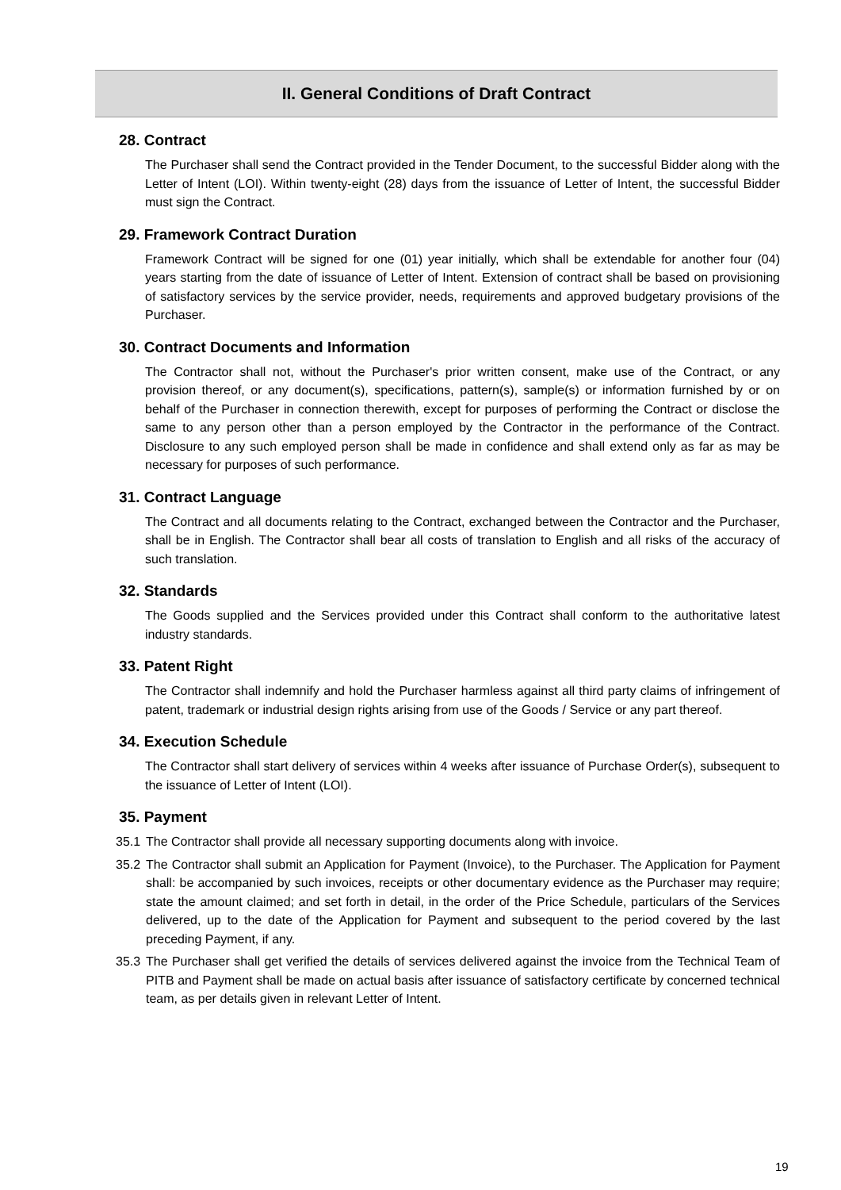II. General Conditions of Draft Contract
28. Contract
The Purchaser shall send the Contract provided in the Tender Document, to the successful Bidder along with the Letter of Intent (LOI). Within twenty-eight (28) days from the issuance of Letter of Intent, the successful Bidder must sign the Contract.
29. Framework Contract Duration
Framework Contract will be signed for one (01) year initially, which shall be extendable for another four (04) years starting from the date of issuance of Letter of Intent. Extension of contract shall be based on provisioning of satisfactory services by the service provider, needs, requirements and approved budgetary provisions of the Purchaser.
30. Contract Documents and Information
The Contractor shall not, without the Purchaser's prior written consent, make use of the Contract, or any provision thereof, or any document(s), specifications, pattern(s), sample(s) or information furnished by or on behalf of the Purchaser in connection therewith, except for purposes of performing the Contract or disclose the same to any person other than a person employed by the Contractor in the performance of the Contract. Disclosure to any such employed person shall be made in confidence and shall extend only as far as may be necessary for purposes of such performance.
31. Contract Language
The Contract and all documents relating to the Contract, exchanged between the Contractor and the Purchaser, shall be in English. The Contractor shall bear all costs of translation to English and all risks of the accuracy of such translation.
32. Standards
The Goods supplied and the Services provided under this Contract shall conform to the authoritative latest industry standards.
33. Patent Right
The Contractor shall indemnify and hold the Purchaser harmless against all third party claims of infringement of patent, trademark or industrial design rights arising from use of the Goods / Service or any part thereof.
34. Execution Schedule
The Contractor shall start delivery of services within 4 weeks after issuance of Purchase Order(s), subsequent to the issuance of Letter of Intent (LOI).
35. Payment
35.1
The Contractor shall provide all necessary supporting documents along with invoice.
35.2
The Contractor shall submit an Application for Payment (Invoice), to the Purchaser. The Application for Payment shall: be accompanied by such invoices, receipts or other documentary evidence as the Purchaser may require; state the amount claimed; and set forth in detail, in the order of the Price Schedule, particulars of the Services delivered, up to the date of the Application for Payment and subsequent to the period covered by the last preceding Payment, if any.
35.3
The Purchaser shall get verified the details of services delivered against the invoice from the Technical Team of PITB and Payment shall be made on actual basis after issuance of satisfactory certificate by concerned technical team, as per details given in relevant Letter of Intent.
19